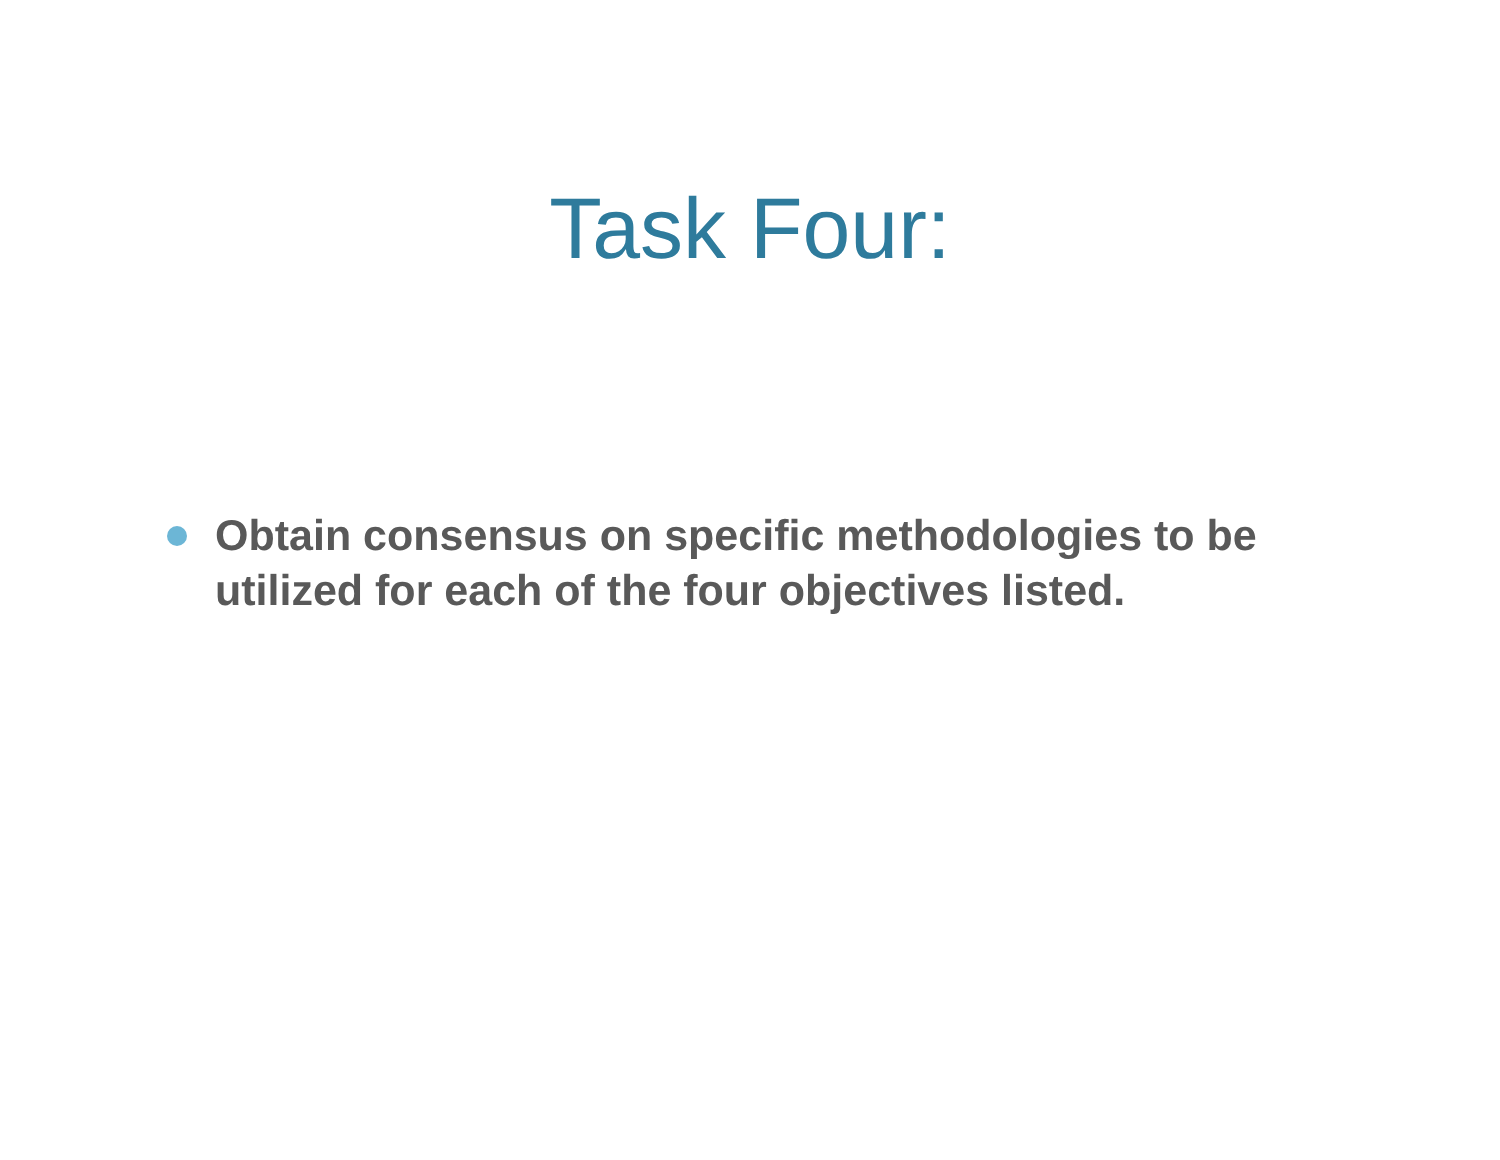Task Four:
Obtain consensus on specific methodologies to be utilized for each of the four objectives listed.